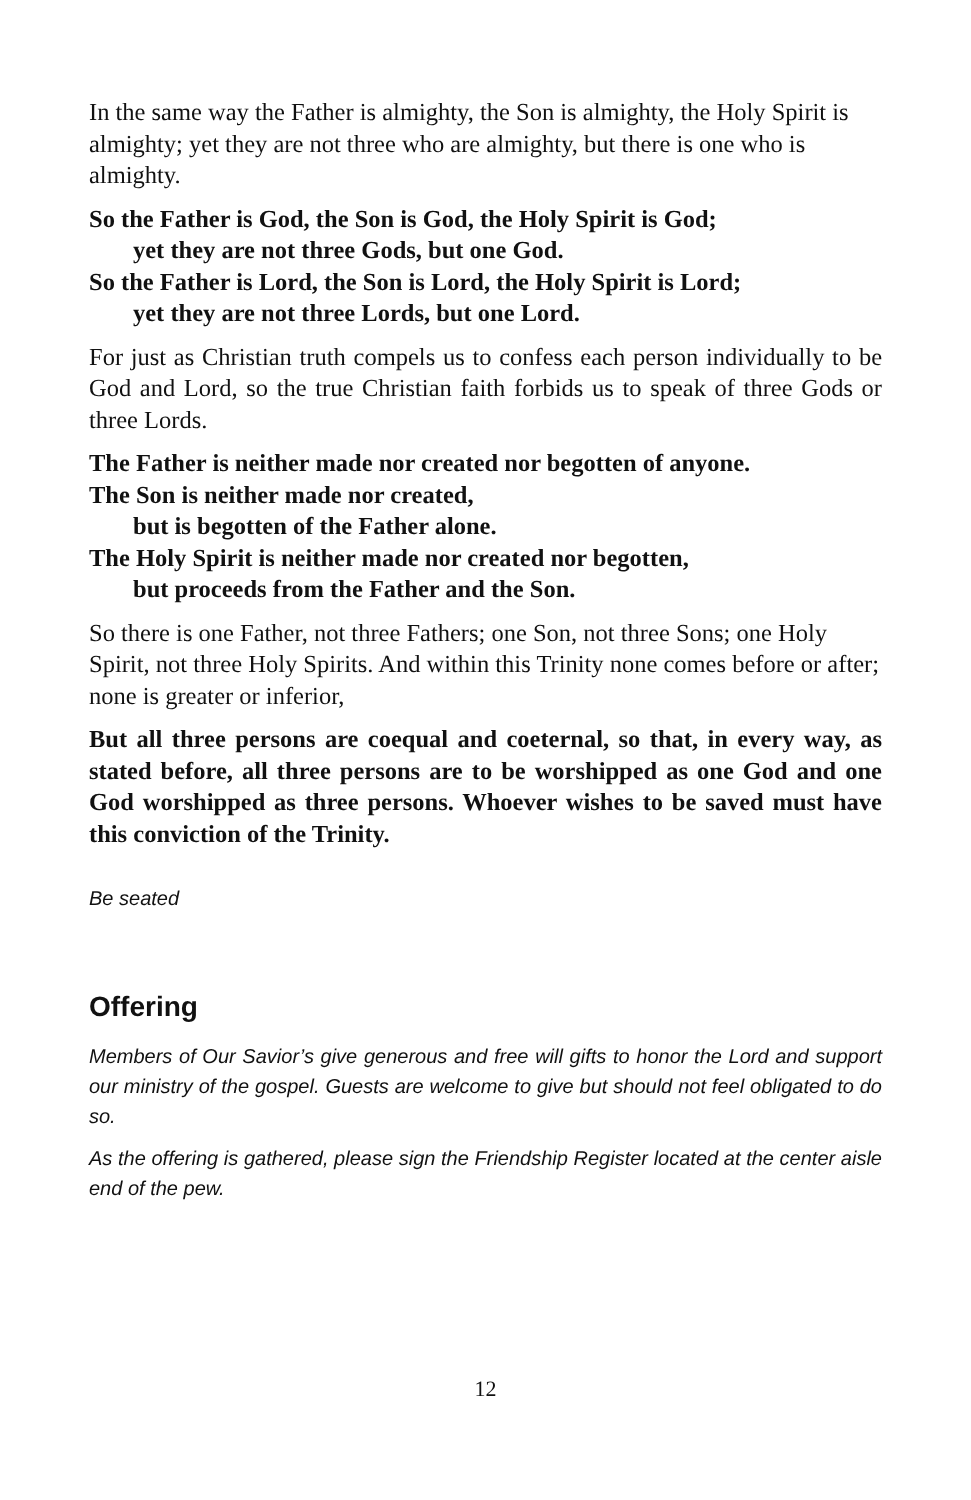In the same way the Father is almighty, the Son is almighty, the Holy Spirit is almighty; yet they are not three who are almighty, but there is one who is almighty.
So the Father is God, the Son is God, the Holy Spirit is God;
yet they are not three Gods, but one God.
So the Father is Lord, the Son is Lord, the Holy Spirit is Lord;
yet they are not three Lords, but one Lord.
For just as Christian truth compels us to confess each person individually to be God and Lord, so the true Christian faith forbids us to speak of three Gods or three Lords.
The Father is neither made nor created nor begotten of anyone.
The Son is neither made nor created,
but is begotten of the Father alone.
The Holy Spirit is neither made nor created nor begotten,
but proceeds from the Father and the Son.
So there is one Father, not three Fathers; one Son, not three Sons; one Holy Spirit, not three Holy Spirits. And within this Trinity none comes before or after; none is greater or inferior,
But all three persons are coequal and coeternal, so that, in every way, as stated before, all three persons are to be worshipped as one God and one God worshipped as three persons. Whoever wishes to be saved must have this conviction of the Trinity.
Be seated
Offering
Members of Our Savior’s give generous and free will gifts to honor the Lord and support our ministry of the gospel. Guests are welcome to give but should not feel obligated to do so.
As the offering is gathered, please sign the Friendship Register located at the center aisle end of the pew.
12